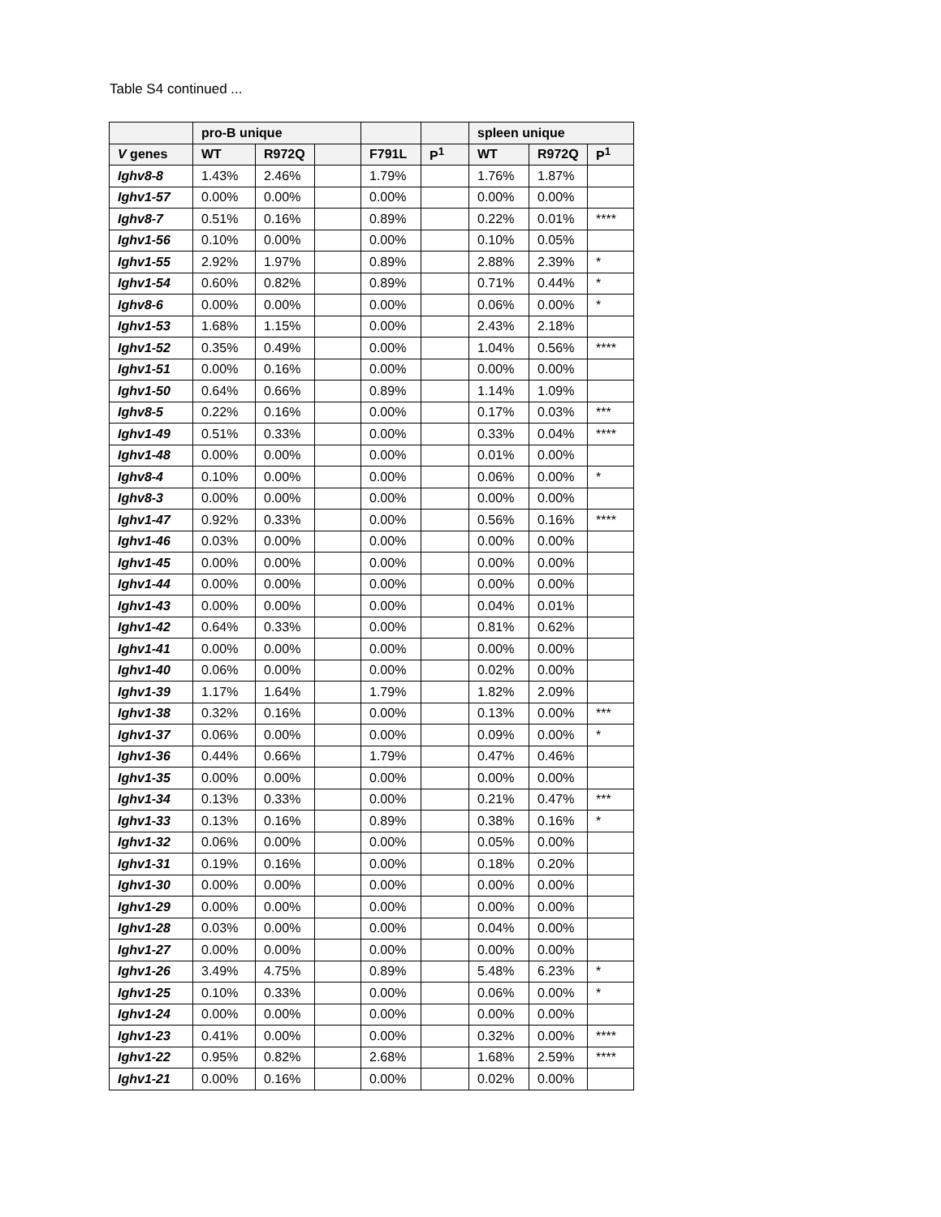Table S4 continued ...
| | pro-B unique | | | | | spleen unique | | |
| --- | --- | --- | --- | --- | --- | --- | --- | --- |
| V genes | WT | R972Q | | F791L | P<sup>1</sup> | WT | R972Q | P<sup>1</sup> |
| Ighv8-8 | 1.43% | 2.46% | | 1.79% | | 1.76% | 1.87% | |
| Ighv1-57 | 0.00% | 0.00% | | 0.00% | | 0.00% | 0.00% | |
| Ighv8-7 | 0.51% | 0.16% | | 0.89% | | 0.22% | 0.01% | **** |
| Ighv1-56 | 0.10% | 0.00% | | 0.00% | | 0.10% | 0.05% | |
| Ighv1-55 | 2.92% | 1.97% | | 0.89% | | 2.88% | 2.39% | * |
| Ighv1-54 | 0.60% | 0.82% | | 0.89% | | 0.71% | 0.44% | * |
| Ighv8-6 | 0.00% | 0.00% | | 0.00% | | 0.06% | 0.00% | * |
| Ighv1-53 | 1.68% | 1.15% | | 0.00% | | 2.43% | 2.18% | |
| Ighv1-52 | 0.35% | 0.49% | | 0.00% | | 1.04% | 0.56% | **** |
| Ighv1-51 | 0.00% | 0.16% | | 0.00% | | 0.00% | 0.00% | |
| Ighv1-50 | 0.64% | 0.66% | | 0.89% | | 1.14% | 1.09% | |
| Ighv8-5 | 0.22% | 0.16% | | 0.00% | | 0.17% | 0.03% | *** |
| Ighv1-49 | 0.51% | 0.33% | | 0.00% | | 0.33% | 0.04% | **** |
| Ighv1-48 | 0.00% | 0.00% | | 0.00% | | 0.01% | 0.00% | |
| Ighv8-4 | 0.10% | 0.00% | | 0.00% | | 0.06% | 0.00% | * |
| Ighv8-3 | 0.00% | 0.00% | | 0.00% | | 0.00% | 0.00% | |
| Ighv1-47 | 0.92% | 0.33% | | 0.00% | | 0.56% | 0.16% | **** |
| Ighv1-46 | 0.03% | 0.00% | | 0.00% | | 0.00% | 0.00% | |
| Ighv1-45 | 0.00% | 0.00% | | 0.00% | | 0.00% | 0.00% | |
| Ighv1-44 | 0.00% | 0.00% | | 0.00% | | 0.00% | 0.00% | |
| Ighv1-43 | 0.00% | 0.00% | | 0.00% | | 0.04% | 0.01% | |
| Ighv1-42 | 0.64% | 0.33% | | 0.00% | | 0.81% | 0.62% | |
| Ighv1-41 | 0.00% | 0.00% | | 0.00% | | 0.00% | 0.00% | |
| Ighv1-40 | 0.06% | 0.00% | | 0.00% | | 0.02% | 0.00% | |
| Ighv1-39 | 1.17% | 1.64% | | 1.79% | | 1.82% | 2.09% | |
| Ighv1-38 | 0.32% | 0.16% | | 0.00% | | 0.13% | 0.00% | *** |
| Ighv1-37 | 0.06% | 0.00% | | 0.00% | | 0.09% | 0.00% | * |
| Ighv1-36 | 0.44% | 0.66% | | 1.79% | | 0.47% | 0.46% | |
| Ighv1-35 | 0.00% | 0.00% | | 0.00% | | 0.00% | 0.00% | |
| Ighv1-34 | 0.13% | 0.33% | | 0.00% | | 0.21% | 0.47% | *** |
| Ighv1-33 | 0.13% | 0.16% | | 0.89% | | 0.38% | 0.16% | * |
| Ighv1-32 | 0.06% | 0.00% | | 0.00% | | 0.05% | 0.00% | |
| Ighv1-31 | 0.19% | 0.16% | | 0.00% | | 0.18% | 0.20% | |
| Ighv1-30 | 0.00% | 0.00% | | 0.00% | | 0.00% | 0.00% | |
| Ighv1-29 | 0.00% | 0.00% | | 0.00% | | 0.00% | 0.00% | |
| Ighv1-28 | 0.03% | 0.00% | | 0.00% | | 0.04% | 0.00% | |
| Ighv1-27 | 0.00% | 0.00% | | 0.00% | | 0.00% | 0.00% | |
| Ighv1-26 | 3.49% | 4.75% | | 0.89% | | 5.48% | 6.23% | * |
| Ighv1-25 | 0.10% | 0.33% | | 0.00% | | 0.06% | 0.00% | * |
| Ighv1-24 | 0.00% | 0.00% | | 0.00% | | 0.00% | 0.00% | |
| Ighv1-23 | 0.41% | 0.00% | | 0.00% | | 0.32% | 0.00% | **** |
| Ighv1-22 | 0.95% | 0.82% | | 2.68% | | 1.68% | 2.59% | **** |
| Ighv1-21 | 0.00% | 0.16% | | 0.00% | | 0.02% | 0.00% | |